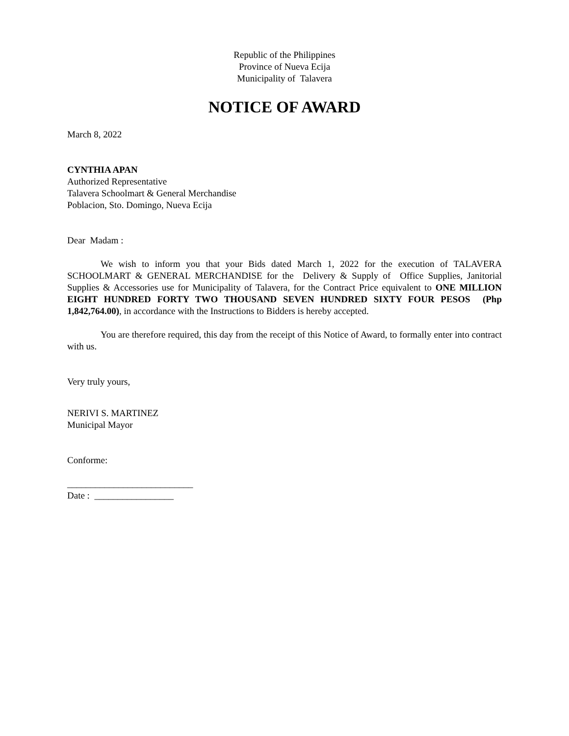Republic of the Philippines
Province of Nueva Ecija
Municipality of Talavera
NOTICE OF AWARD
March 8, 2022
CYNTHIA APAN
Authorized Representative
Talavera Schoolmart & General Merchandise
Poblacion, Sto. Domingo, Nueva Ecija
Dear Madam :
We wish to inform you that your Bids dated March 1, 2022 for the execution of TALAVERA SCHOOLMART & GENERAL MERCHANDISE for the Delivery & Supply of Office Supplies, Janitorial Supplies & Accessories use for Municipality of Talavera, for the Contract Price equivalent to ONE MILLION EIGHT HUNDRED FORTY TWO THOUSAND SEVEN HUNDRED SIXTY FOUR PESOS (Php 1,842,764.00), in accordance with the Instructions to Bidders is hereby accepted.
You are therefore required, this day from the receipt of this Notice of Award, to formally enter into contract with us.
Very truly yours,
NERIVI S. MARTINEZ
Municipal Mayor
Conforme:
___________________________
Date : _________________